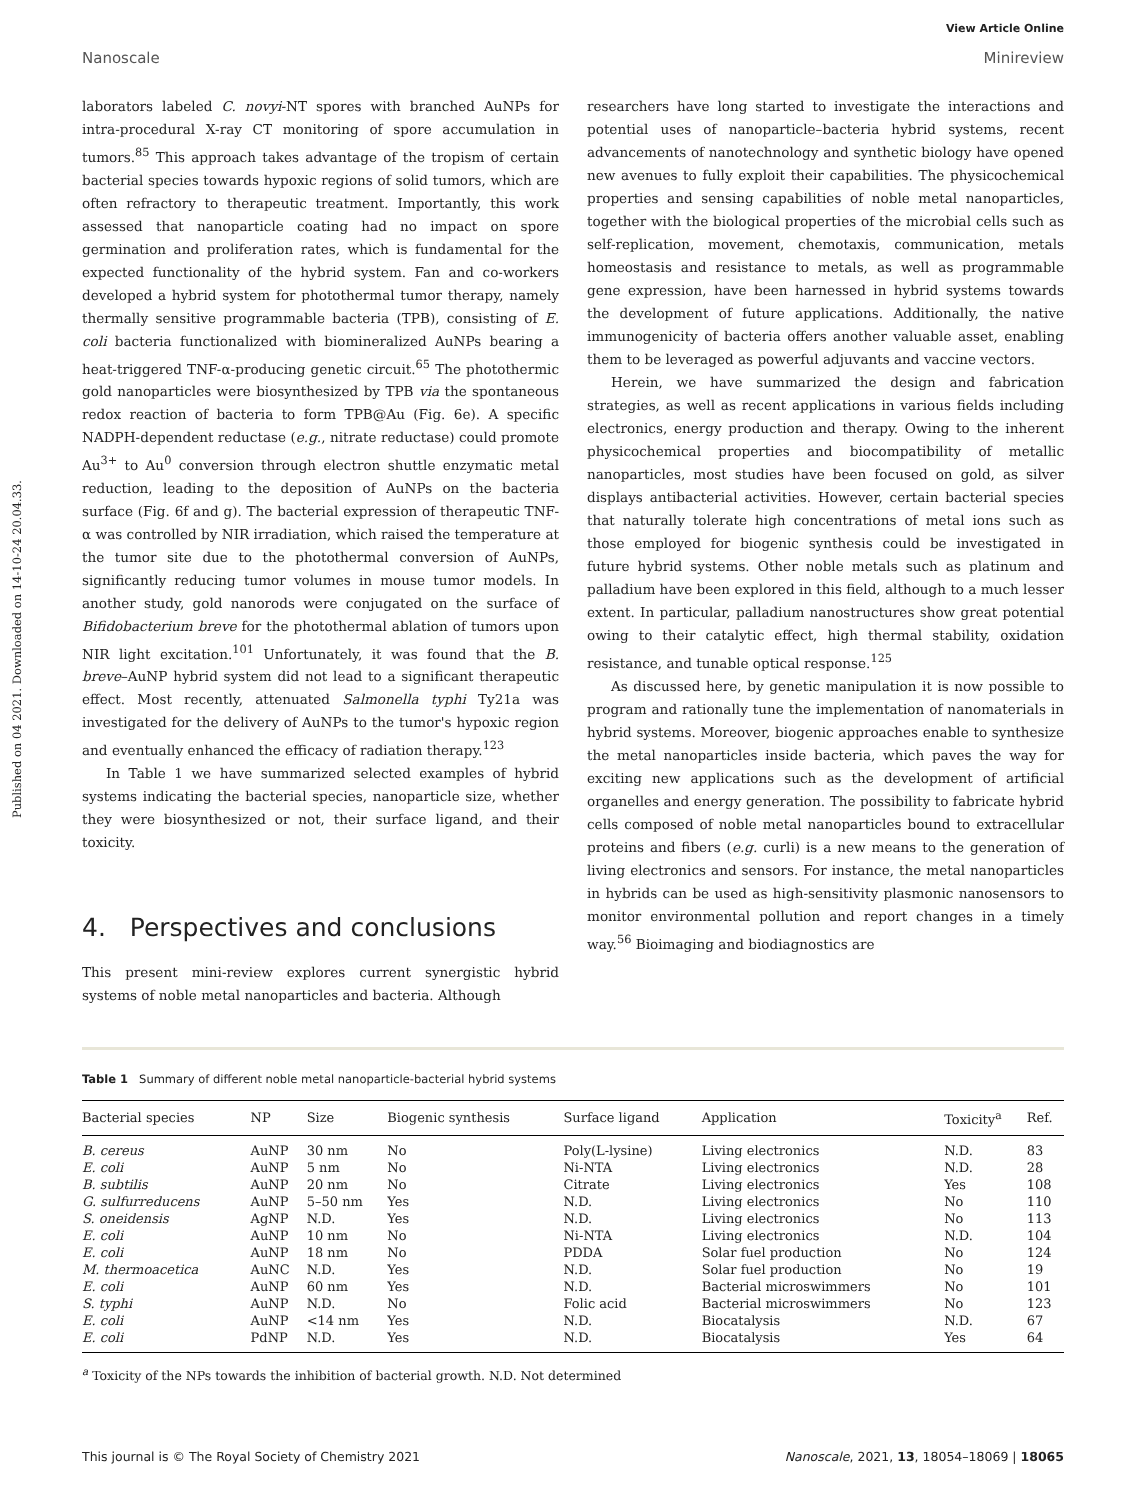Published on 04 2021. Downloaded on 14-10-24 20.04.33.
View Article Online
Nanoscale Minireview
laborators labeled C. novyi-NT spores with branched AuNPs for intra-procedural X-ray CT monitoring of spore accumulation in tumors.<sup>85</sup> This approach takes advantage of the tropism of certain bacterial species towards hypoxic regions of solid tumors, which are often refractory to therapeutic treatment. Importantly, this work assessed that nanoparticle coating had no impact on spore germination and proliferation rates, which is fundamental for the expected functionality of the hybrid system. Fan and co-workers developed a hybrid system for photothermal tumor therapy, namely thermally sensitive programmable bacteria (TPB), consisting of E. coli bacteria functionalized with biomineralized AuNPs bearing a heat-triggered TNF-α-producing genetic circuit.<sup>65</sup> The photothermic gold nanoparticles were biosynthesized by TPB via the spontaneous redox reaction of bacteria to form TPB@Au (Fig. 6e). A specific NADPH-dependent reductase (e.g., nitrate reductase) could promote Au<sup>3+</sup> to Au<sup>0</sup> conversion through electron shuttle enzymatic metal reduction, leading to the deposition of AuNPs on the bacteria surface (Fig. 6f and g). The bacterial expression of therapeutic TNF-α was controlled by NIR irradiation, which raised the temperature at the tumor site due to the photothermal conversion of AuNPs, significantly reducing tumor volumes in mouse tumor models. In another study, gold nanorods were conjugated on the surface of Bifidobacterium breve for the photothermal ablation of tumors upon NIR light excitation.<sup>101</sup> Unfortunately, it was found that the B. breve–AuNP hybrid system did not lead to a significant therapeutic effect. Most recently, attenuated Salmonella typhi Ty21a was investigated for the delivery of AuNPs to the tumor's hypoxic region and eventually enhanced the efficacy of radiation therapy.<sup>123</sup>
In Table 1 we have summarized selected examples of hybrid systems indicating the bacterial species, nanoparticle size, whether they were biosynthesized or not, their surface ligand, and their toxicity.
4. Perspectives and conclusions
This present mini-review explores current synergistic hybrid systems of noble metal nanoparticles and bacteria. Although
researchers have long started to investigate the interactions and potential uses of nanoparticle–bacteria hybrid systems, recent advancements of nanotechnology and synthetic biology have opened new avenues to fully exploit their capabilities. The physicochemical properties and sensing capabilities of noble metal nanoparticles, together with the biological properties of the microbial cells such as self-replication, movement, chemotaxis, communication, metals homeostasis and resistance to metals, as well as programmable gene expression, have been harnessed in hybrid systems towards the development of future applications. Additionally, the native immunogenicity of bacteria offers another valuable asset, enabling them to be leveraged as powerful adjuvants and vaccine vectors.
Herein, we have summarized the design and fabrication strategies, as well as recent applications in various fields including electronics, energy production and therapy. Owing to the inherent physicochemical properties and biocompatibility of metallic nanoparticles, most studies have been focused on gold, as silver displays antibacterial activities. However, certain bacterial species that naturally tolerate high concentrations of metal ions such as those employed for biogenic synthesis could be investigated in future hybrid systems. Other noble metals such as platinum and palladium have been explored in this field, although to a much lesser extent. In particular, palladium nanostructures show great potential owing to their catalytic effect, high thermal stability, oxidation resistance, and tunable optical response.<sup>125</sup>
As discussed here, by genetic manipulation it is now possible to program and rationally tune the implementation of nanomaterials in hybrid systems. Moreover, biogenic approaches enable to synthesize the metal nanoparticles inside bacteria, which paves the way for exciting new applications such as the development of artificial organelles and energy generation. The possibility to fabricate hybrid cells composed of noble metal nanoparticles bound to extracellular proteins and fibers (e.g. curli) is a new means to the generation of living electronics and sensors. For instance, the metal nanoparticles in hybrids can be used as high-sensitivity plasmonic nanosensors to monitor environmental pollution and report changes in a timely way.<sup>56</sup> Bioimaging and biodiagnostics are
Table 1 Summary of different noble metal nanoparticle-bacterial hybrid systems
| Bacterial species | NP | Size | Biogenic synthesis | Surface ligand | Application | Toxicity<sup>a</sup> | Ref. |
| --- | --- | --- | --- | --- | --- | --- | --- |
| B. cereus | AuNP | 30 nm | No | Poly(L-lysine) | Living electronics | N.D. | 83 |
| E. coli | AuNP | 5 nm | No | Ni-NTA | Living electronics | N.D. | 28 |
| B. subtilis | AuNP | 20 nm | No | Citrate | Living electronics | Yes | 108 |
| G. sulfurreducens | AuNP | 5–50 nm | Yes | N.D. | Living electronics | No | 110 |
| S. oneidensis | AgNP | N.D. | Yes | N.D. | Living electronics | No | 113 |
| E. coli | AuNP | 10 nm | No | Ni-NTA | Living electronics | N.D. | 104 |
| E. coli | AuNP | 18 nm | No | PDDA | Solar fuel production | No | 124 |
| M. thermoacetica | AuNC | N.D. | Yes | N.D. | Solar fuel production | No | 19 |
| E. coli | AuNP | 60 nm | Yes | N.D. | Bacterial microswimmers | No | 101 |
| S. typhi | AuNP | N.D. | No | Folic acid | Bacterial microswimmers | No | 123 |
| E. coli | AuNP | <14 nm | Yes | N.D. | Biocatalysis | N.D. | 67 |
| E. coli | PdNP | N.D. | Yes | N.D. | Biocatalysis | Yes | 64 |
<sup>a</sup> Toxicity of the NPs towards the inhibition of bacterial growth. N.D. Not determined
This journal is © The Royal Society of Chemistry 2021 Nanoscale, 2021, 13, 18054–18069 | 18065